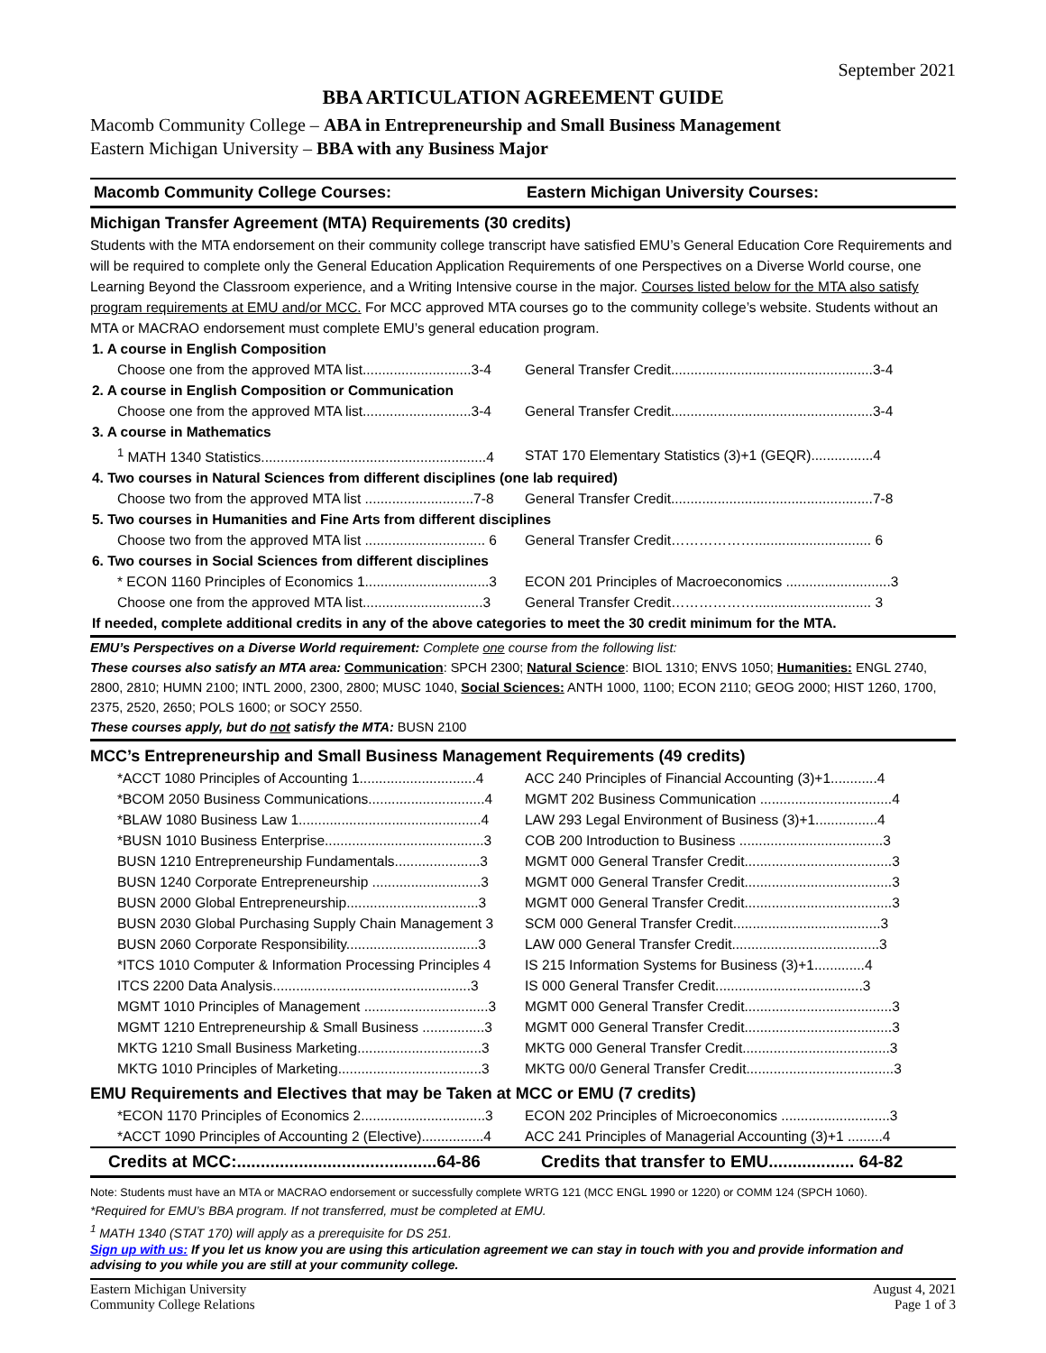September 2021
BBA ARTICULATION AGREEMENT GUIDE
Macomb Community College – ABA in Entrepreneurship and Small Business Management
Eastern Michigan University – BBA with any Business Major
Macomb Community College Courses:
Eastern Michigan University Courses:
Michigan Transfer Agreement (MTA) Requirements (30 credits)
Students with the MTA endorsement on their community college transcript have satisfied EMU’s General Education Core Requirements and will be required to complete only the General Education Application Requirements of one Perspectives on a Diverse World course, one Learning Beyond the Classroom experience, and a Writing Intensive course in the major. Courses listed below for the MTA also satisfy program requirements at EMU and/or MCC. For MCC approved MTA courses go to the community college’s website. Students without an MTA or MACRAO endorsement must complete EMU’s general education program.
| 1. A course in English Composition | |
| Choose one from the approved MTA list............................3-4 | General Transfer Credit....................................................3-4 |
| 2. A course in English Composition or Communication | |
| Choose one from the approved MTA list............................3-4 | General Transfer Credit....................................................3-4 |
| 3. A course in Mathematics | |
| <sup>1</sup> MATH 1340 Statistics..........................................................4 | STAT 170 Elementary Statistics (3)+1 (GEQR)................4 |
| 4. Two courses in Natural Sciences from different disciplines (one lab required) | |
| Choose two from the approved MTA list ............................7-8 | General Transfer Credit....................................................7-8 |
| 5. Two courses in Humanities and Fine Arts from different disciplines | |
| Choose two from the approved MTA list ............................... 6 | General Transfer Credit……………….............................. 6 |
| 6. Two courses in Social Sciences from different disciplines | |
| * ECON 1160 Principles of Economics 1................................3 | ECON 201 Principles of Macroeconomics ...........................3 |
| Choose one from the approved MTA list...............................3 | General Transfer Credit……………….............................. 3 |
| If needed, complete additional credits in any of the above categories to meet the 30 credit minimum for the MTA. | |
EMU’s Perspectives on a Diverse World requirement: Complete one course from the following list:
These courses also satisfy an MTA area: Communication: SPCH 2300; Natural Science: BIOL 1310; ENVS 1050; Humanities: ENGL 2740, 2800, 2810; HUMN 2100; INTL 2000, 2300, 2800; MUSC 1040, Social Sciences: ANTH 1000, 1100; ECON 2110; GEOG 2000; HIST 1260, 1700, 2375, 2520, 2650; POLS 1600; or SOCY 2550.
These courses apply, but do not satisfy the MTA: BUSN 2100
MCC’s Entrepreneurship and Small Business Management Requirements (49 credits)
| *ACCT 1080 Principles of Accounting 1..............................4 | ACC 240 Principles of Financial Accounting (3)+1............4 |
| *BCOM 2050 Business Communications..............................4 | MGMT 202 Business Communication ..................................4 |
| *BLAW 1080 Business Law 1...............................................4 | LAW 293 Legal Environment of Business (3)+1................4 |
| *BUSN 1010 Business Enterprise.........................................3 | COB 200 Introduction to Business .....................................3 |
| BUSN 1210 Entrepreneurship Fundamentals......................3 | MGMT 000 General Transfer Credit......................................3 |
| BUSN 1240 Corporate Entrepreneurship ............................3 | MGMT 000 General Transfer Credit......................................3 |
| BUSN 2000 Global Entrepreneurship..................................3 | MGMT 000 General Transfer Credit......................................3 |
| BUSN 2030 Global Purchasing Supply Chain Management 3 | SCM 000 General Transfer Credit......................................3 |
| BUSN 2060 Corporate Responsibility..................................3 | LAW 000 General Transfer Credit......................................3 |
| *ITCS 1010 Computer & Information Processing Principles 4 | IS 215 Information Systems for Business (3)+1.............4 |
| ITCS 2200 Data Analysis...................................................3 | IS 000 General Transfer Credit......................................3 |
| MGMT 1010 Principles of Management ................................3 | MGMT 000 General Transfer Credit......................................3 |
| MGMT 1210 Entrepreneurship & Small Business ................3 | MGMT 000 General Transfer Credit......................................3 |
| MKTG 1210 Small Business Marketing................................3 | MKTG 000 General Transfer Credit......................................3 |
| MKTG 1010 Principles of Marketing.....................................3 | MKTG 00/0 General Transfer Credit......................................3 |
EMU Requirements and Electives that may be Taken at MCC or EMU (7 credits)
| *ECON 1170 Principles of Economics 2................................3 | ECON 202 Principles of Microeconomics ............................3 |
| *ACCT 1090 Principles of Accounting 2 (Elective)................4 | ACC 241 Principles of Managerial Accounting (3)+1 .........4 |
Credits at MCC:..........................................64-86
Credits that transfer to EMU.................. 64-82
Note: Students must have an MTA or MACRAO endorsement or successfully complete WRTG 121 (MCC ENGL 1990 or 1220) or COMM 124 (SPCH 1060).
*Required for EMU’s BBA program. If not transferred, must be completed at EMU.
<sup>1</sup> MATH 1340 (STAT 170) will apply as a prerequisite for DS 251.
Sign up with us: If you let us know you are using this articulation agreement we can stay in touch with you and provide information and advising to you while you are still at your community college.
Eastern Michigan University
Community College Relations
August 4, 2021
Page 1 of 3